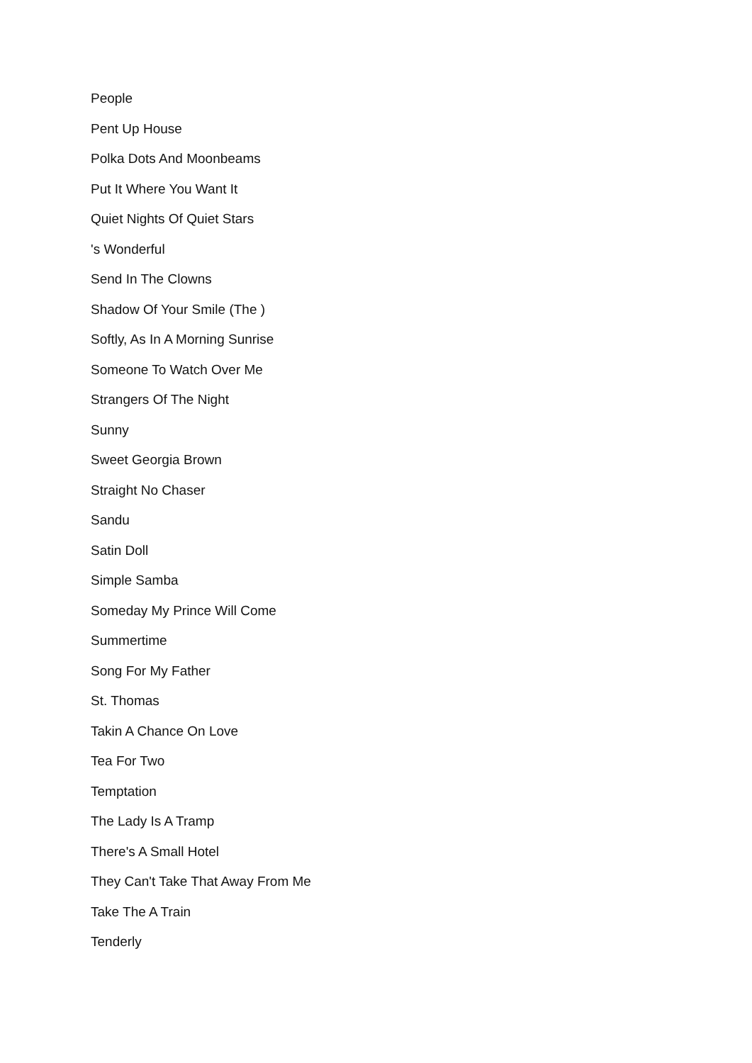People
Pent Up House
Polka Dots And Moonbeams
Put It Where You Want It
Quiet Nights Of Quiet Stars
's Wonderful
Send In The Clowns
Shadow Of Your Smile (The )
Softly, As In A Morning Sunrise
Someone To Watch Over Me
Strangers Of The Night
Sunny
Sweet Georgia Brown
Straight No Chaser
Sandu
Satin Doll
Simple Samba
Someday My Prince Will Come
Summertime
Song For My Father
St. Thomas
Takin A Chance On Love
Tea For Two
Temptation
The Lady Is A Tramp
There's A Small Hotel
They Can't Take That Away From Me
Take The A Train
Tenderly